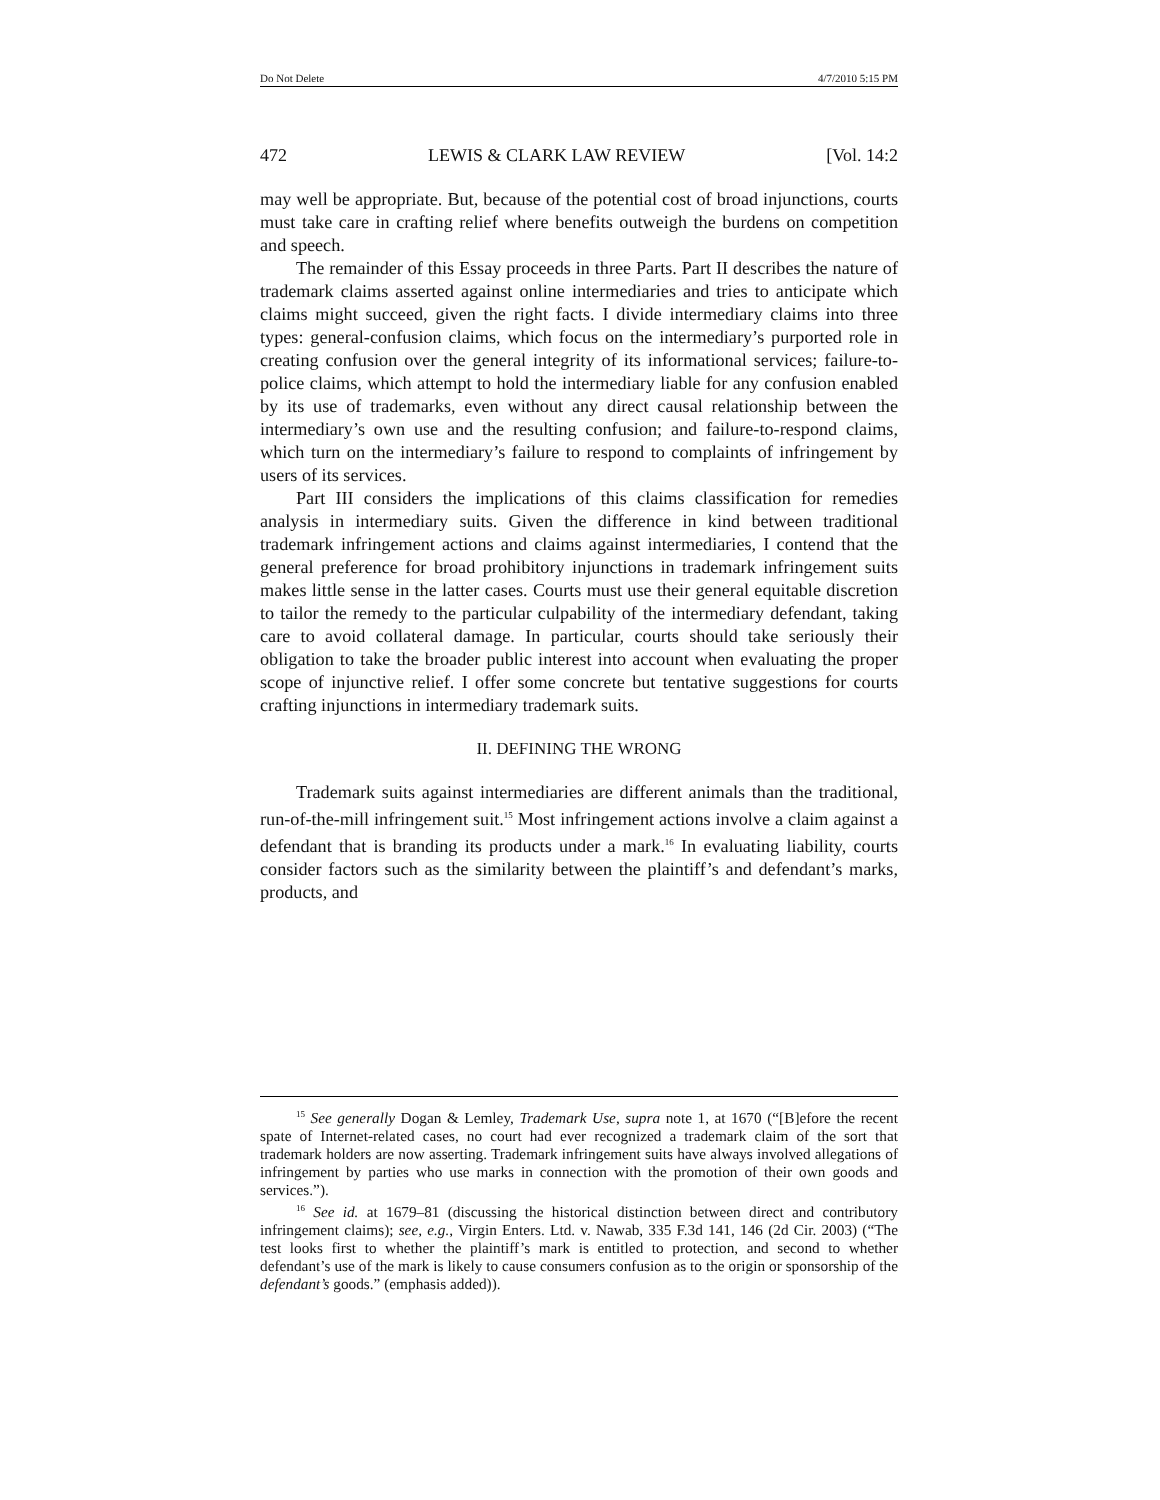Do Not Delete 4/7/2010 5:15 PM
472 LEWIS & CLARK LAW REVIEW [Vol. 14:2
may well be appropriate. But, because of the potential cost of broad injunctions, courts must take care in crafting relief where benefits outweigh the burdens on competition and speech.
The remainder of this Essay proceeds in three Parts. Part II describes the nature of trademark claims asserted against online intermediaries and tries to anticipate which claims might succeed, given the right facts. I divide intermediary claims into three types: general-confusion claims, which focus on the intermediary’s purported role in creating confusion over the general integrity of its informational services; failure-to-police claims, which attempt to hold the intermediary liable for any confusion enabled by its use of trademarks, even without any direct causal relationship between the intermediary’s own use and the resulting confusion; and failure-to-respond claims, which turn on the intermediary’s failure to respond to complaints of infringement by users of its services.
Part III considers the implications of this claims classification for remedies analysis in intermediary suits. Given the difference in kind between traditional trademark infringement actions and claims against intermediaries, I contend that the general preference for broad prohibitory injunctions in trademark infringement suits makes little sense in the latter cases. Courts must use their general equitable discretion to tailor the remedy to the particular culpability of the intermediary defendant, taking care to avoid collateral damage. In particular, courts should take seriously their obligation to take the broader public interest into account when evaluating the proper scope of injunctive relief. I offer some concrete but tentative suggestions for courts crafting injunctions in intermediary trademark suits.
II. DEFINING THE WRONG
Trademark suits against intermediaries are different animals than the traditional, run-of-the-mill infringement suit.<sup>15</sup> Most infringement actions involve a claim against a defendant that is branding its products under a mark.<sup>16</sup> In evaluating liability, courts consider factors such as the similarity between the plaintiff’s and defendant’s marks, products, and
<sup>15</sup> See generally Dogan & Lemley, Trademark Use, supra note 1, at 1670 (“[B]efore the recent spate of Internet-related cases, no court had ever recognized a trademark claim of the sort that trademark holders are now asserting. Trademark infringement suits have always involved allegations of infringement by parties who use marks in connection with the promotion of their own goods and services.”).
<sup>16</sup> See id. at 1679–81 (discussing the historical distinction between direct and contributory infringement claims); see, e.g., Virgin Enters. Ltd. v. Nawab, 335 F.3d 141, 146 (2d Cir. 2003) (“The test looks first to whether the plaintiff’s mark is entitled to protection, and second to whether defendant’s use of the mark is likely to cause consumers confusion as to the origin or sponsorship of the defendant’s goods.” (emphasis added)).